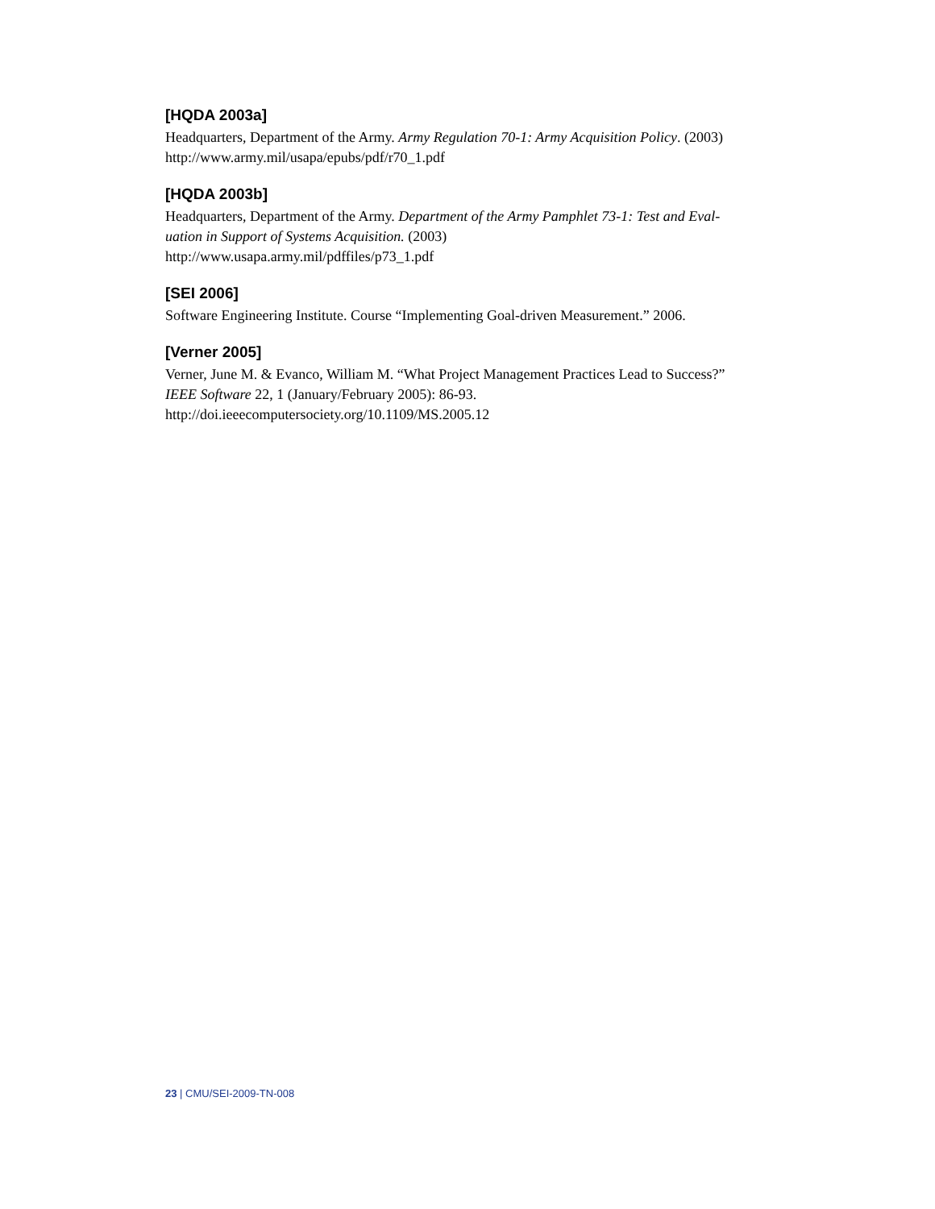[HQDA 2003a]
Headquarters, Department of the Army. Army Regulation 70-1: Army Acquisition Policy. (2003)
http://www.army.mil/usapa/epubs/pdf/r70_1.pdf
[HQDA 2003b]
Headquarters, Department of the Army. Department of the Army Pamphlet 73-1: Test and Eval-
uation in Support of Systems Acquisition. (2003)
http://www.usapa.army.mil/pdffiles/p73_1.pdf
[SEI 2006]
Software Engineering Institute. Course “Implementing Goal-driven Measurement.” 2006.
[Verner 2005]
Verner, June M. & Evanco, William M. “What Project Management Practices Lead to Success?”
IEEE Software 22, 1 (January/February 2005): 86-93.
http://doi.ieeecomputersociety.org/10.1109/MS.2005.12
23 | CMU/SEI-2009-TN-008